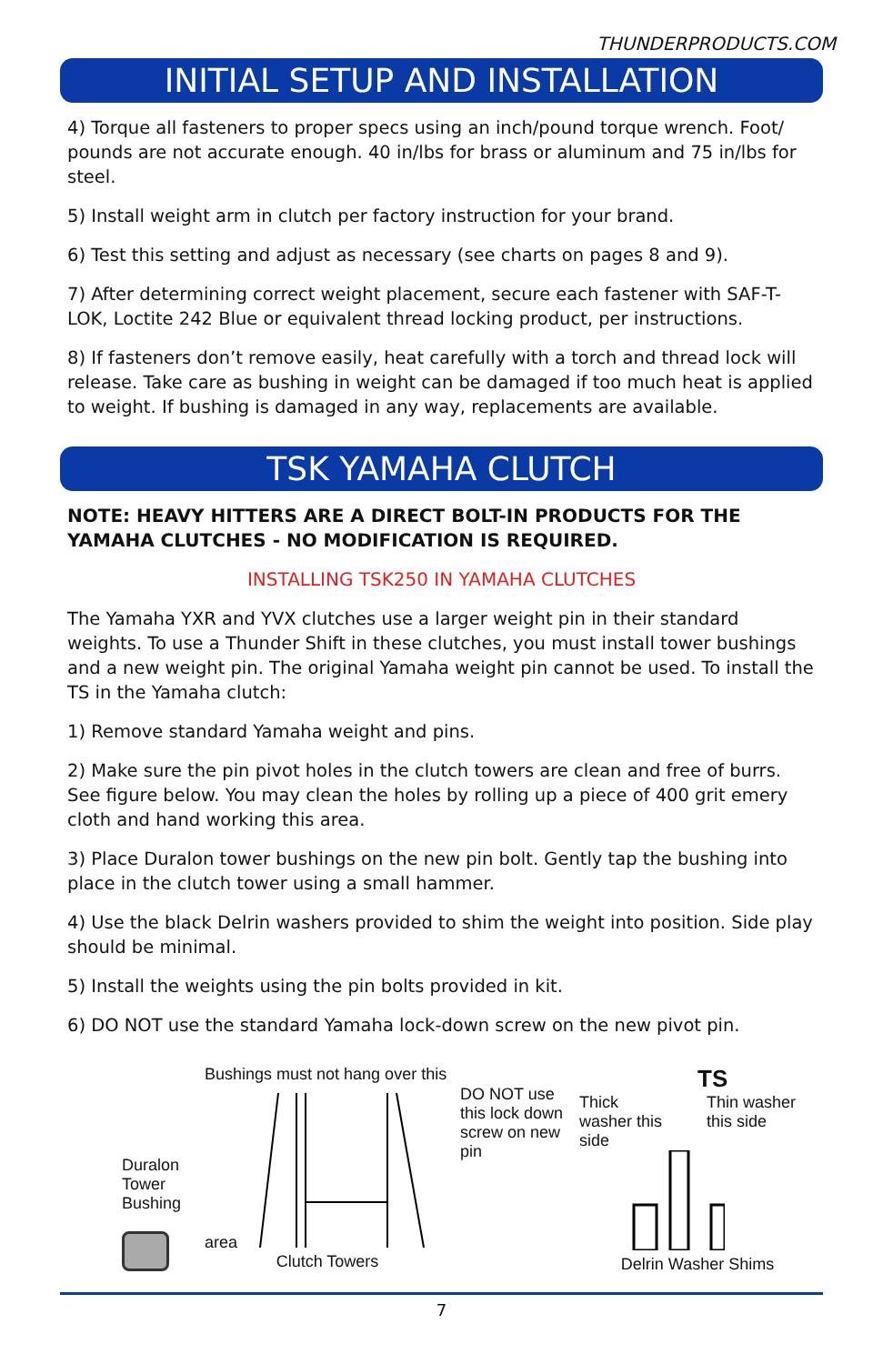THUNDERPRODUCTS.COM
INITIAL SETUP AND INSTALLATION
4) Torque all fasteners to proper specs using an inch/pound torque wrench. Foot/ pounds are not accurate enough. 40 in/lbs for brass or aluminum and 75 in/lbs for steel.
5) Install weight arm in clutch per factory instruction for your brand.
6) Test this setting and adjust as necessary (see charts on pages 8 and 9).
7) After determining correct weight placement, secure each fastener with SAF-T-LOK, Loctite 242 Blue or equivalent thread locking product, per instructions.
8) If fasteners don’t remove easily, heat carefully with a torch and thread lock will release. Take care as bushing in weight can be damaged if too much heat is applied to weight. If bushing is damaged in any way, replacements are available.
TSK YAMAHA CLUTCH
NOTE: HEAVY HITTERS ARE A DIRECT BOLT-IN PRODUCTS FOR THE YAMAHA CLUTCHES - NO MODIFICATION IS REQUIRED.
INSTALLING TSK250 IN YAMAHA CLUTCHES
The Yamaha YXR and YVX clutches use a larger weight pin in their standard weights. To use a Thunder Shift in these clutches, you must install tower bushings and a new weight pin. The original Yamaha weight pin cannot be used. To install the TS in the Yamaha clutch:
1) Remove standard Yamaha weight and pins.
2) Make sure the pin pivot holes in the clutch towers are clean and free of burrs. See figure below. You may clean the holes by rolling up a piece of 400 grit emery cloth and hand working this area.
3) Place Duralon tower bushings on the new pin bolt. Gently tap the bushing into place in the clutch tower using a small hammer.
4) Use the black Delrin washers provided to shim the weight into position. Side play should be minimal.
5) Install the weights using the pin bolts provided in kit.
6) DO NOT use the standard Yamaha lock-down screw on the new pivot pin.
Duralon Tower Bushing
Bushings must not hang over this area
Clutch Towers
DO NOT use this lock down screw on new pin
TS
Thick washer this side Thin washer this side
Delrin Washer Shims
7